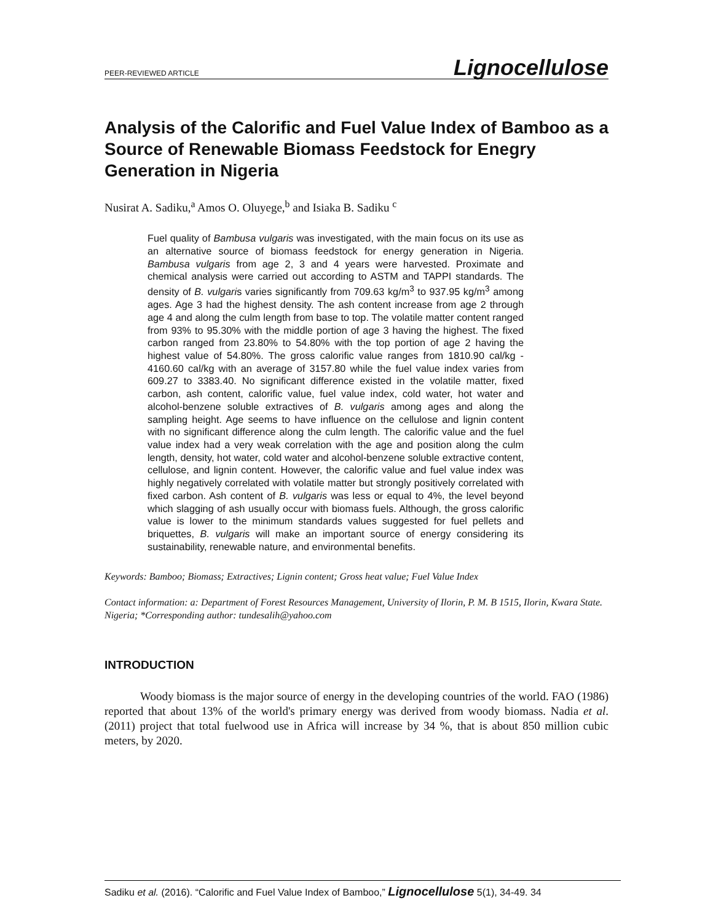PEER-REVIEWED ARTICLE Lignocellulose
Analysis of the Calorific and Fuel Value Index of Bamboo as a Source of Renewable Biomass Feedstock for Enegry Generation in Nigeria
Nusirat A. Sadiku,<sup>a</sup> Amos O. Oluyege,<sup>b</sup> and Isiaka B. Sadiku <sup>c</sup>
Fuel quality of Bambusa vulgaris was investigated, with the main focus on its use as an alternative source of biomass feedstock for energy generation in Nigeria. Bambusa vulgaris from age 2, 3 and 4 years were harvested. Proximate and chemical analysis were carried out according to ASTM and TAPPI standards. The density of B. vulgaris varies significantly from 709.63 kg/m<sup>3</sup> to 937.95 kg/m<sup>3</sup> among ages. Age 3 had the highest density. The ash content increase from age 2 through age 4 and along the culm length from base to top. The volatile matter content ranged from 93% to 95.30% with the middle portion of age 3 having the highest. The fixed carbon ranged from 23.80% to 54.80% with the top portion of age 2 having the highest value of 54.80%. The gross calorific value ranges from 1810.90 cal/kg - 4160.60 cal/kg with an average of 3157.80 while the fuel value index varies from 609.27 to 3383.40. No significant difference existed in the volatile matter, fixed carbon, ash content, calorific value, fuel value index, cold water, hot water and alcohol-benzene soluble extractives of B. vulgaris among ages and along the sampling height. Age seems to have influence on the cellulose and lignin content with no significant difference along the culm length. The calorific value and the fuel value index had a very weak correlation with the age and position along the culm length, density, hot water, cold water and alcohol-benzene soluble extractive content, cellulose, and lignin content. However, the calorific value and fuel value index was highly negatively correlated with volatile matter but strongly positively correlated with fixed carbon. Ash content of B. vulgaris was less or equal to 4%, the level beyond which slagging of ash usually occur with biomass fuels. Although, the gross calorific value is lower to the minimum standards values suggested for fuel pellets and briquettes, B. vulgaris will make an important source of energy considering its sustainability, renewable nature, and environmental benefits.
Keywords: Bamboo; Biomass; Extractives; Lignin content; Gross heat value; Fuel Value Index
Contact information: a: Department of Forest Resources Management, University of Ilorin, P. M. B 1515, Ilorin, Kwara State. Nigeria; *Corresponding author: tundesalih@yahoo.com
INTRODUCTION
Woody biomass is the major source of energy in the developing countries of the world. FAO (1986) reported that about 13% of the world's primary energy was derived from woody biomass. Nadia et al. (2011) project that total fuelwood use in Africa will increase by 34 %, that is about 850 million cubic meters, by 2020.
Sadiku et al. (2016). “Calorific and Fuel Value Index of Bamboo,” Lignocellulose 5(1), 34-49. 34